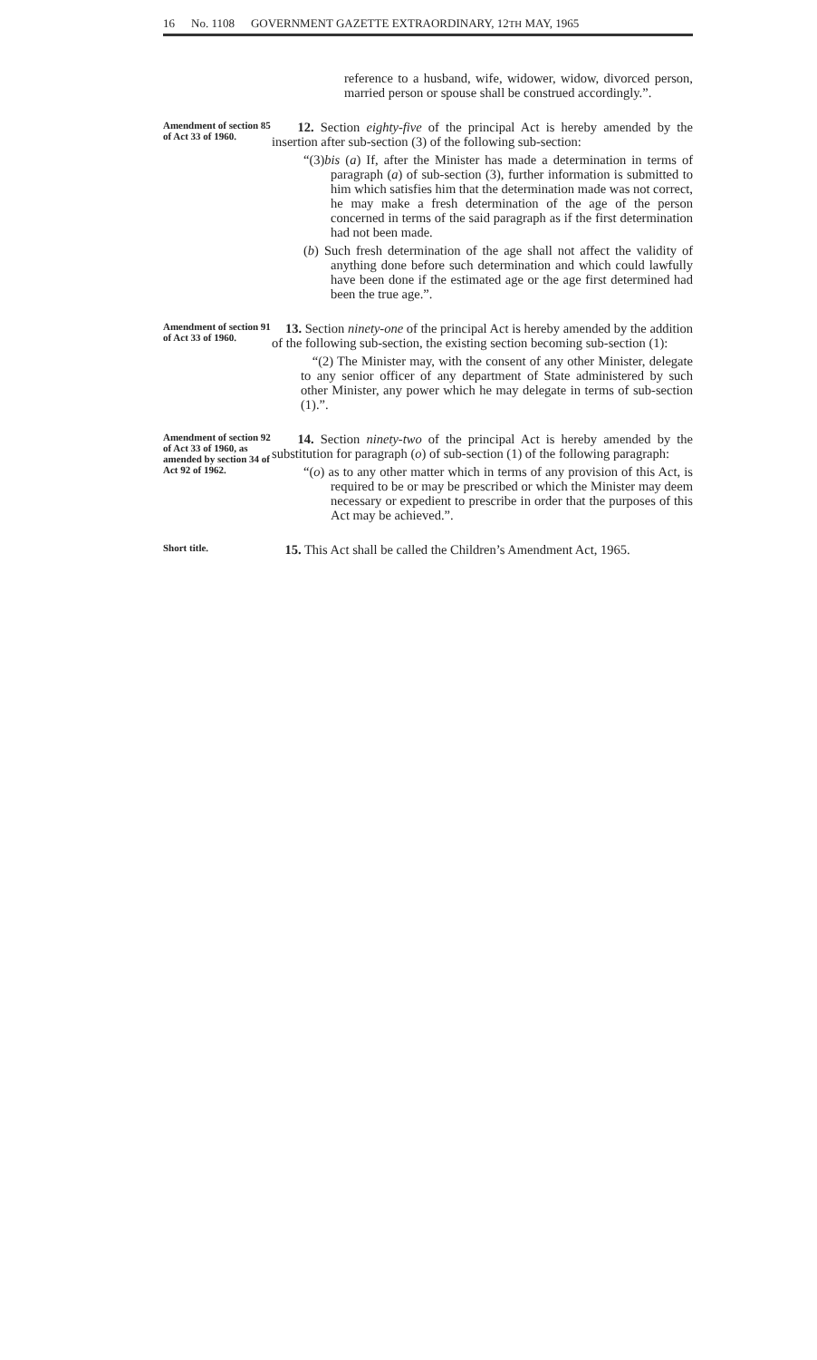16 No. 1108 GOVERNMENT GAZETTE EXTRAORDINARY, 12TH MAY, 1965
reference to a husband, wife, widower, widow, divorced person, married person or spouse shall be construed accordingly.”.
Amendment of section 85 of Act 33 of 1960.
12. Section eighty-five of the principal Act is hereby amended by the insertion after sub-section (3) of the following sub-section:
“(3)bis (a) If, after the Minister has made a determination in terms of paragraph (a) of sub-section (3), further information is submitted to him which satisfies him that the determination made was not correct, he may make a fresh determination of the age of the person concerned in terms of the said paragraph as if the first determination had not been made.
(b) Such fresh determination of the age shall not affect the validity of anything done before such determination and which could lawfully have been done if the estimated age or the age first determined had been the true age.”.
Amendment of section 91 of Act 33 of 1960.
13. Section ninety-one of the principal Act is hereby amended by the addition of the following sub-section, the existing section becoming sub-section (1):
“(2) The Minister may, with the consent of any other Minister, delegate to any senior officer of any department of State administered by such other Minister, any power which he may delegate in terms of sub-section (1).”.
Amendment of section 92 of Act 33 of 1960, as amended by section 34 of Act 92 of 1962.
14. Section ninety-two of the principal Act is hereby amended by the substitution for paragraph (o) of sub-section (1) of the following paragraph:
“(o) as to any other matter which in terms of any provision of this Act, is required to be or may be prescribed or which the Minister may deem necessary or expedient to prescribe in order that the purposes of this Act may be achieved.”.
Short title.
15. This Act shall be called the Children’s Amendment Act, 1965.